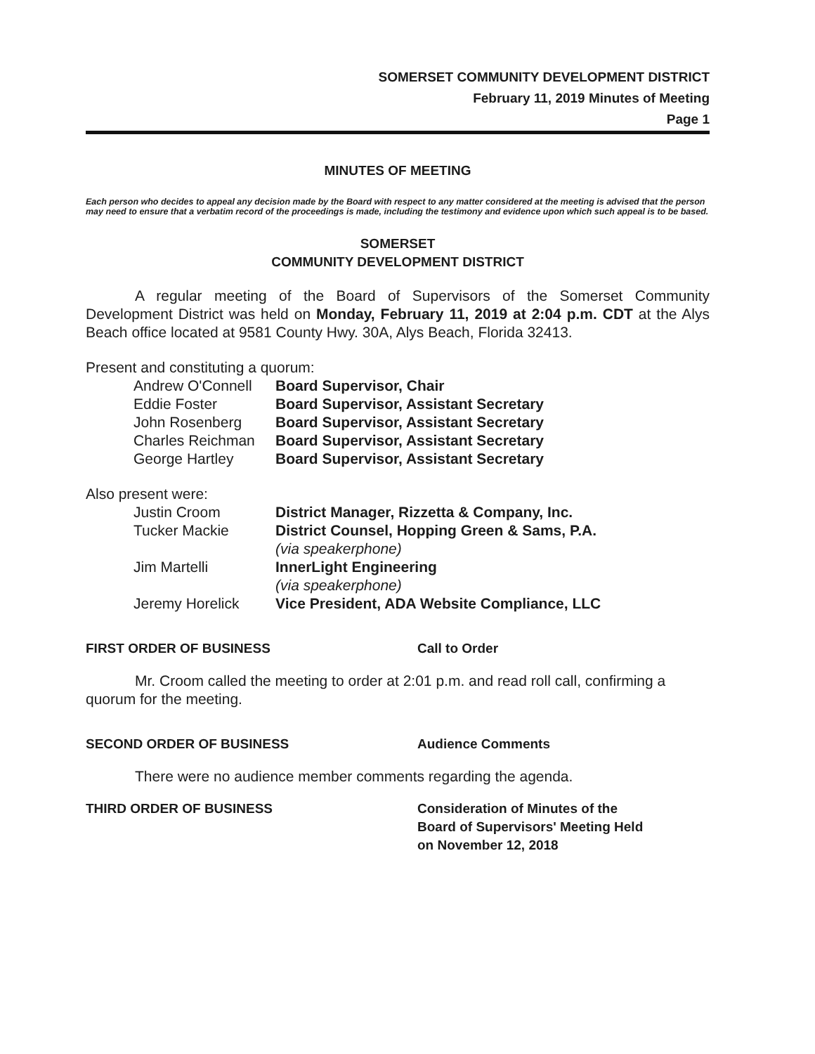SOMERSET COMMUNITY DEVELOPMENT DISTRICT
February 11, 2019 Minutes of Meeting
Page 1
MINUTES OF MEETING
Each person who decides to appeal any decision made by the Board with respect to any matter considered at the meeting is advised that the person may need to ensure that a verbatim record of the proceedings is made, including the testimony and evidence upon which such appeal is to be based.
SOMERSET
COMMUNITY DEVELOPMENT DISTRICT
A regular meeting of the Board of Supervisors of the Somerset Community Development District was held on Monday, February 11, 2019 at 2:04 p.m. CDT at the Alys Beach office located at 9581 County Hwy. 30A, Alys Beach, Florida 32413.
Present and constituting a quorum:
Andrew O'Connell Board Supervisor, Chair
Eddie Foster Board Supervisor, Assistant Secretary
John Rosenberg Board Supervisor, Assistant Secretary
Charles Reichman Board Supervisor, Assistant Secretary
George Hartley Board Supervisor, Assistant Secretary
Also present were:
Justin Croom District Manager, Rizzetta & Company, Inc.
Tucker Mackie District Counsel, Hopping Green & Sams, P.A.
(via speakerphone)
Jim Martelli InnerLight Engineering
(via speakerphone)
Jeremy Horelick Vice President, ADA Website Compliance, LLC
FIRST ORDER OF BUSINESS Call to Order
Mr. Croom called the meeting to order at 2:01 p.m. and read roll call, confirming a quorum for the meeting.
SECOND ORDER OF BUSINESS Audience Comments
There were no audience member comments regarding the agenda.
THIRD ORDER OF BUSINESS Consideration of Minutes of the
Board of Supervisors' Meeting Held
on November 12, 2018